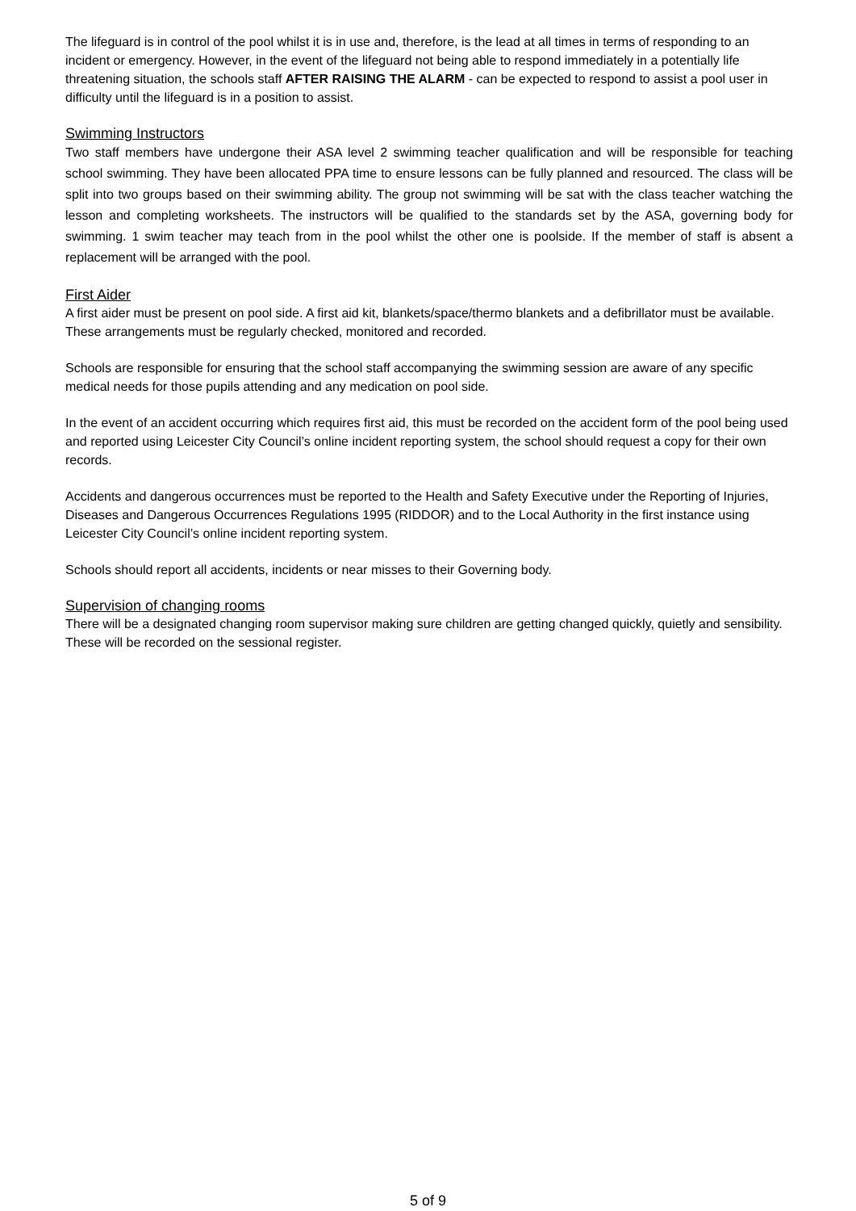The lifeguard is in control of the pool whilst it is in use and, therefore, is the lead at all times in terms of responding to an incident or emergency. However, in the event of the lifeguard not being able to respond immediately in a potentially life threatening situation, the schools staff AFTER RAISING THE ALARM - can be expected to respond to assist a pool user in difficulty until the lifeguard is in a position to assist.
Swimming Instructors
Two staff members have undergone their ASA level 2 swimming teacher qualification and will be responsible for teaching school swimming. They have been allocated PPA time to ensure lessons can be fully planned and resourced. The class will be split into two groups based on their swimming ability. The group not swimming will be sat with the class teacher watching the lesson and completing worksheets. The instructors will be qualified to the standards set by the ASA, governing body for swimming. 1 swim teacher may teach from in the pool whilst the other one is poolside. If the member of staff is absent a replacement will be arranged with the pool.
First Aider
A first aider must be present on pool side. A first aid kit, blankets/space/thermo blankets and a defibrillator must be available. These arrangements must be regularly checked, monitored and recorded.
Schools are responsible for ensuring that the school staff accompanying the swimming session are aware of any specific medical needs for those pupils attending and any medication on pool side.
In the event of an accident occurring which requires first aid, this must be recorded on the accident form of the pool being used and reported using Leicester City Council’s online incident reporting system, the school should request a copy for their own records.
Accidents and dangerous occurrences must be reported to the Health and Safety Executive under the Reporting of Injuries, Diseases and Dangerous Occurrences Regulations 1995 (RIDDOR) and to the Local Authority in the first instance using Leicester City Council’s online incident reporting system.
Schools should report all accidents, incidents or near misses to their Governing body.
Supervision of changing rooms
There will be a designated changing room supervisor making sure children are getting changed quickly, quietly and sensibility. These will be recorded on the sessional register.
5 of 9